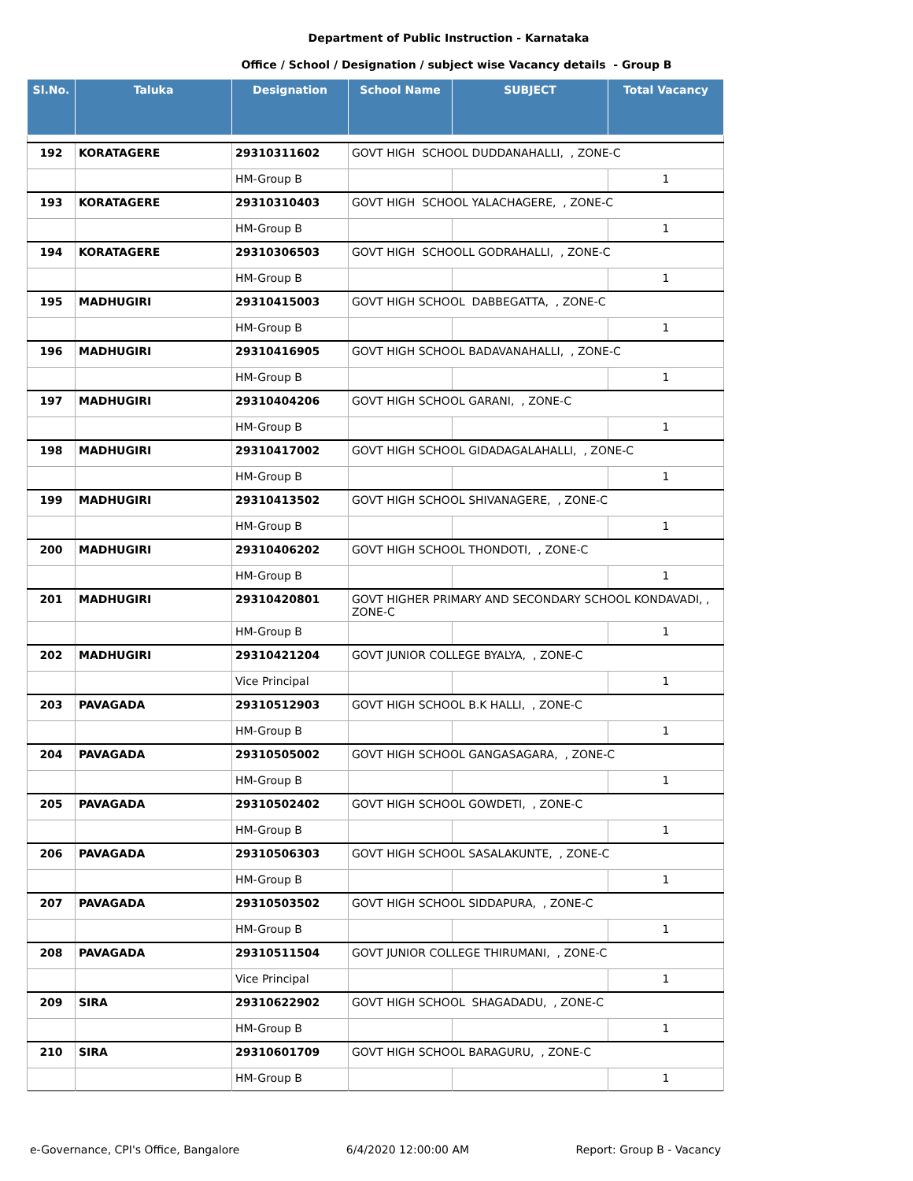Department of Public Instruction - Karnataka
Office / School / Designation / subject wise Vacancy details - Group B
| Sl.No. | Taluka | Designation | School Name | SUBJECT | Total Vacancy |
| --- | --- | --- | --- | --- | --- |
| 192 | KORATAGERE | 29310311602 | GOVT HIGH SCHOOL DUDDANAHALLI, , ZONE-C | | |
| | | HM-Group B | | | 1 |
| 193 | KORATAGERE | 29310310403 | GOVT HIGH SCHOOL YALACHAGERE, , ZONE-C | | |
| | | HM-Group B | | | 1 |
| 194 | KORATAGERE | 29310306503 | GOVT HIGH SCHOOLL GODRAHALLI, , ZONE-C | | |
| | | HM-Group B | | | 1 |
| 195 | MADHUGIRI | 29310415003 | GOVT HIGH SCHOOL DABBEGATTA, , ZONE-C | | |
| | | HM-Group B | | | 1 |
| 196 | MADHUGIRI | 29310416905 | GOVT HIGH SCHOOL BADAVANAHALLI, , ZONE-C | | |
| | | HM-Group B | | | 1 |
| 197 | MADHUGIRI | 29310404206 | GOVT HIGH SCHOOL GARANI, , ZONE-C | | |
| | | HM-Group B | | | 1 |
| 198 | MADHUGIRI | 29310417002 | GOVT HIGH SCHOOL GIDADAGALAHALLI, , ZONE-C | | |
| | | HM-Group B | | | 1 |
| 199 | MADHUGIRI | 29310413502 | GOVT HIGH SCHOOL SHIVANAGERE, , ZONE-C | | |
| | | HM-Group B | | | 1 |
| 200 | MADHUGIRI | 29310406202 | GOVT HIGH SCHOOL THONDOTI, , ZONE-C | | |
| | | HM-Group B | | | 1 |
| 201 | MADHUGIRI | 29310420801 | GOVT HIGHER PRIMARY AND SECONDARY SCHOOL KONDAVADI, , ZONE-C | | |
| | | HM-Group B | | | 1 |
| 202 | MADHUGIRI | 29310421204 | GOVT JUNIOR COLLEGE BYALYA, , ZONE-C | | |
| | | Vice Principal | | | 1 |
| 203 | PAVAGADA | 29310512903 | GOVT HIGH SCHOOL B.K HALLI, , ZONE-C | | |
| | | HM-Group B | | | 1 |
| 204 | PAVAGADA | 29310505002 | GOVT HIGH SCHOOL GANGASAGARA, , ZONE-C | | |
| | | HM-Group B | | | 1 |
| 205 | PAVAGADA | 29310502402 | GOVT HIGH SCHOOL GOWDETI, , ZONE-C | | |
| | | HM-Group B | | | 1 |
| 206 | PAVAGADA | 29310506303 | GOVT HIGH SCHOOL SASALAKUNTE, , ZONE-C | | |
| | | HM-Group B | | | 1 |
| 207 | PAVAGADA | 29310503502 | GOVT HIGH SCHOOL SIDDAPURA, , ZONE-C | | |
| | | HM-Group B | | | 1 |
| 208 | PAVAGADA | 29310511504 | GOVT JUNIOR COLLEGE THIRUMANI, , ZONE-C | | |
| | | Vice Principal | | | 1 |
| 209 | SIRA | 29310622902 | GOVT HIGH SCHOOL SHAGADADU, , ZONE-C | | |
| | | HM-Group B | | | 1 |
| 210 | SIRA | 29310601709 | GOVT HIGH SCHOOL BARAGURU, , ZONE-C | | |
| | | HM-Group B | | | 1 |
e-Governance, CPI's Office, Bangalore 6/4/2020 12:00:00 AM Report: Group B - Vacancy